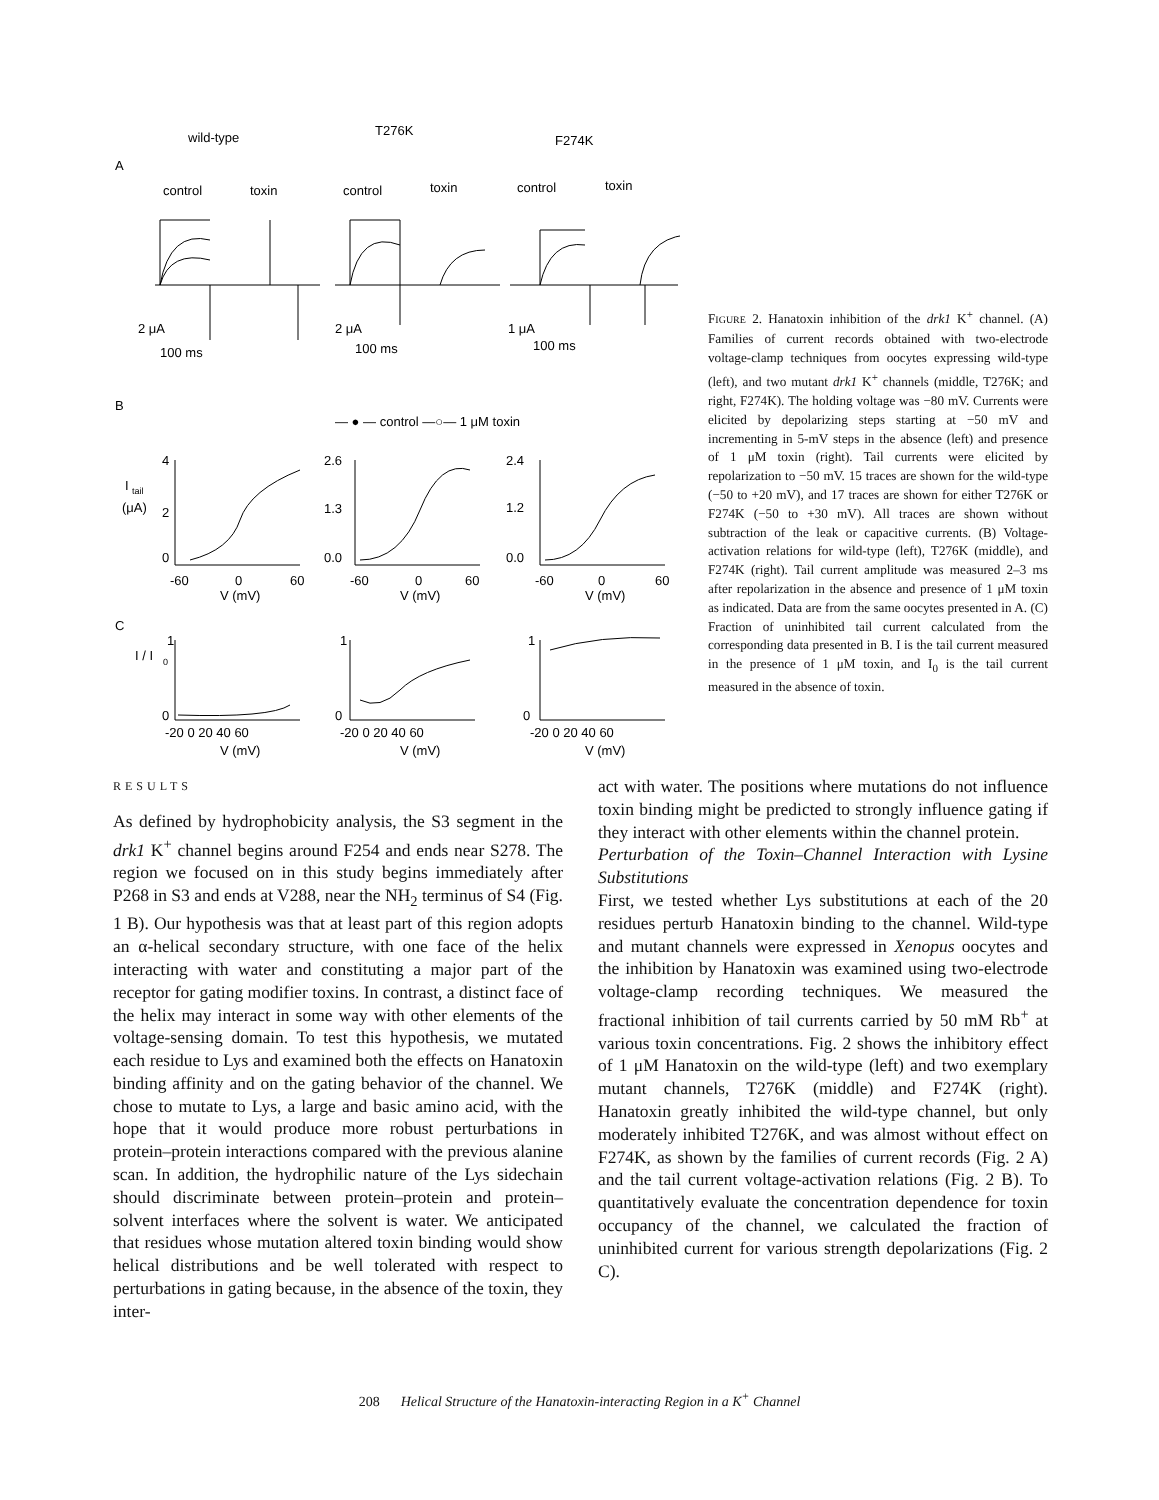wild-type
T276K
F274K
A
control
toxin
control
toxin
control
toxin
2 μA
100 ms
2 μA
100 ms
1 μA
100 ms
B
— ● — control —○— 1 μM toxin
I
tail
(μA)
4
2
0
2.6
1.3
0.0
2.4
1.2
0.0
-60
0
60
V (mV)
-60
0
60
V (mV)
-60
0
60
V (mV)
C
I / I
0
1
0
1
0
1
0
-20 0 20 40 60
V (mV)
-20 0 20 40 60
V (mV)
-20 0 20 40 60
V (mV)
FIGURE 2. Hanatoxin inhibition of the drk1 K<sup>+</sup> channel. (A) Families of current records obtained with two-electrode voltage-clamp techniques from oocytes expressing wild-type (left), and two mutant drk1 K<sup>+</sup> channels (middle, T276K; and right, F274K). The holding voltage was −80 mV. Currents were elicited by depolarizing steps starting at −50 mV and incrementing in 5-mV steps in the absence (left) and presence of 1 μM toxin (right). Tail currents were elicited by repolarization to −50 mV. 15 traces are shown for the wild-type (−50 to +20 mV), and 17 traces are shown for either T276K or F274K (−50 to +30 mV). All traces are shown without subtraction of the leak or capacitive currents. (B) Voltage-activation relations for wild-type (left), T276K (middle), and F274K (right). Tail current amplitude was measured 2–3 ms after repolarization in the absence and presence of 1 μM toxin as indicated. Data are from the same oocytes presented in A. (C) Fraction of uninhibited tail current calculated from the corresponding data presented in B. I is the tail current measured in the presence of 1 μM toxin, and I<sub>0</sub> is the tail current measured in the absence of toxin.
RESULTS
As defined by hydrophobicity analysis, the S3 segment in the drk1 K<sup>+</sup> channel begins around F254 and ends near S278. The region we focused on in this study begins immediately after P268 in S3 and ends at V288, near the NH<sub>2</sub> terminus of S4 (Fig. 1 B). Our hypothesis was that at least part of this region adopts an α-helical secondary structure, with one face of the helix interacting with water and constituting a major part of the receptor for gating modifier toxins. In contrast, a distinct face of the helix may interact in some way with other elements of the voltage-sensing domain. To test this hypothesis, we mutated each residue to Lys and examined both the effects on Hanatoxin binding affinity and on the gating behavior of the channel. We chose to mutate to Lys, a large and basic amino acid, with the hope that it would produce more robust perturbations in protein–protein interactions compared with the previous alanine scan. In addition, the hydrophilic nature of the Lys sidechain should discriminate between protein–protein and protein–solvent interfaces where the solvent is water. We anticipated that residues whose mutation altered toxin binding would show helical distributions and be well tolerated with respect to perturbations in gating because, in the absence of the toxin, they inter-
act with water. The positions where mutations do not influence toxin binding might be predicted to strongly influence gating if they interact with other elements within the channel protein.
Perturbation of the Toxin–Channel Interaction with Lysine Substitutions
First, we tested whether Lys substitutions at each of the 20 residues perturb Hanatoxin binding to the channel. Wild-type and mutant channels were expressed in Xenopus oocytes and the inhibition by Hanatoxin was examined using two-electrode voltage-clamp recording techniques. We measured the fractional inhibition of tail currents carried by 50 mM Rb<sup>+</sup> at various toxin concentrations. Fig. 2 shows the inhibitory effect of 1 μM Hanatoxin on the wild-type (left) and two exemplary mutant channels, T276K (middle) and F274K (right). Hanatoxin greatly inhibited the wild-type channel, but only moderately inhibited T276K, and was almost without effect on F274K, as shown by the families of current records (Fig. 2 A) and the tail current voltage-activation relations (Fig. 2 B). To quantitatively evaluate the concentration dependence for toxin occupancy of the channel, we calculated the fraction of uninhibited current for various strength depolarizations (Fig. 2 C).
208 Helical Structure of the Hanatoxin-interacting Region in a K<sup>+</sup> Channel